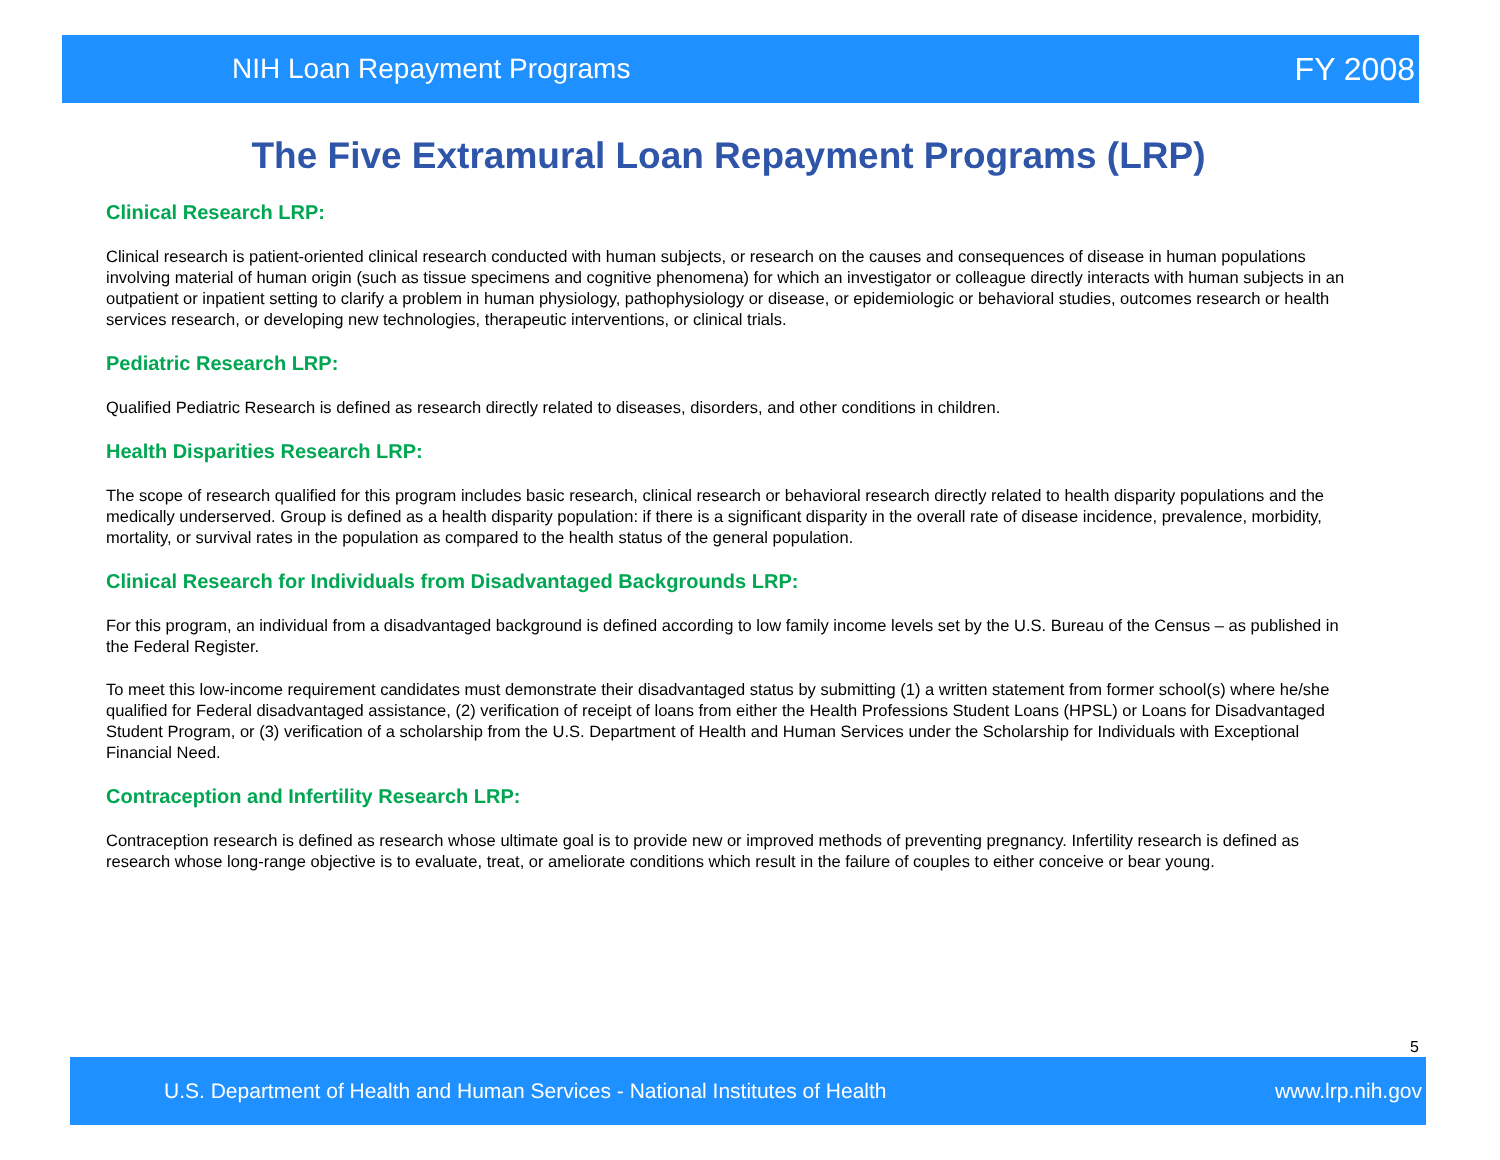NIH Loan Repayment Programs FY 2008
The Five Extramural Loan Repayment Programs (LRP)
Clinical Research LRP:
Clinical research is patient-oriented clinical research conducted with human subjects, or research on the causes and consequences of disease in human populations involving material of human origin (such as tissue specimens and cognitive phenomena) for which an investigator or colleague directly interacts with human subjects in an outpatient or inpatient setting to clarify a problem in human physiology, pathophysiology or disease, or epidemiologic or behavioral studies, outcomes research or health services research, or developing new technologies, therapeutic interventions, or clinical trials.
Pediatric Research LRP:
Qualified Pediatric Research is defined as research directly related to diseases, disorders, and other conditions in children.
Health Disparities Research LRP:
The scope of research qualified for this program includes basic research, clinical research or behavioral research directly related to health disparity populations and the medically underserved. Group is defined as a health disparity population: if there is a significant disparity in the overall rate of disease incidence, prevalence, morbidity, mortality, or survival rates in the population as compared to the health status of the general population.
Clinical Research for Individuals from Disadvantaged Backgrounds LRP:
For this program, an individual from a disadvantaged background is defined according to low family income levels set by the U.S. Bureau of the Census – as published in the Federal Register.
To meet this low-income requirement candidates must demonstrate their disadvantaged status by submitting (1) a written statement from former school(s) where he/she qualified for Federal disadvantaged assistance, (2) verification of receipt of loans from either the Health Professions Student Loans (HPSL) or Loans for Disadvantaged Student Program, or (3) verification of a scholarship from the U.S. Department of Health and Human Services under the Scholarship for Individuals with Exceptional Financial Need.
Contraception and Infertility Research LRP:
Contraception research is defined as research whose ultimate goal is to provide new or improved methods of preventing pregnancy. Infertility research is defined as research whose long-range objective is to evaluate, treat, or ameliorate conditions which result in the failure of couples to either conceive or bear young.
5
U.S. Department of Health and Human Services - National Institutes of Health www.lrp.nih.gov